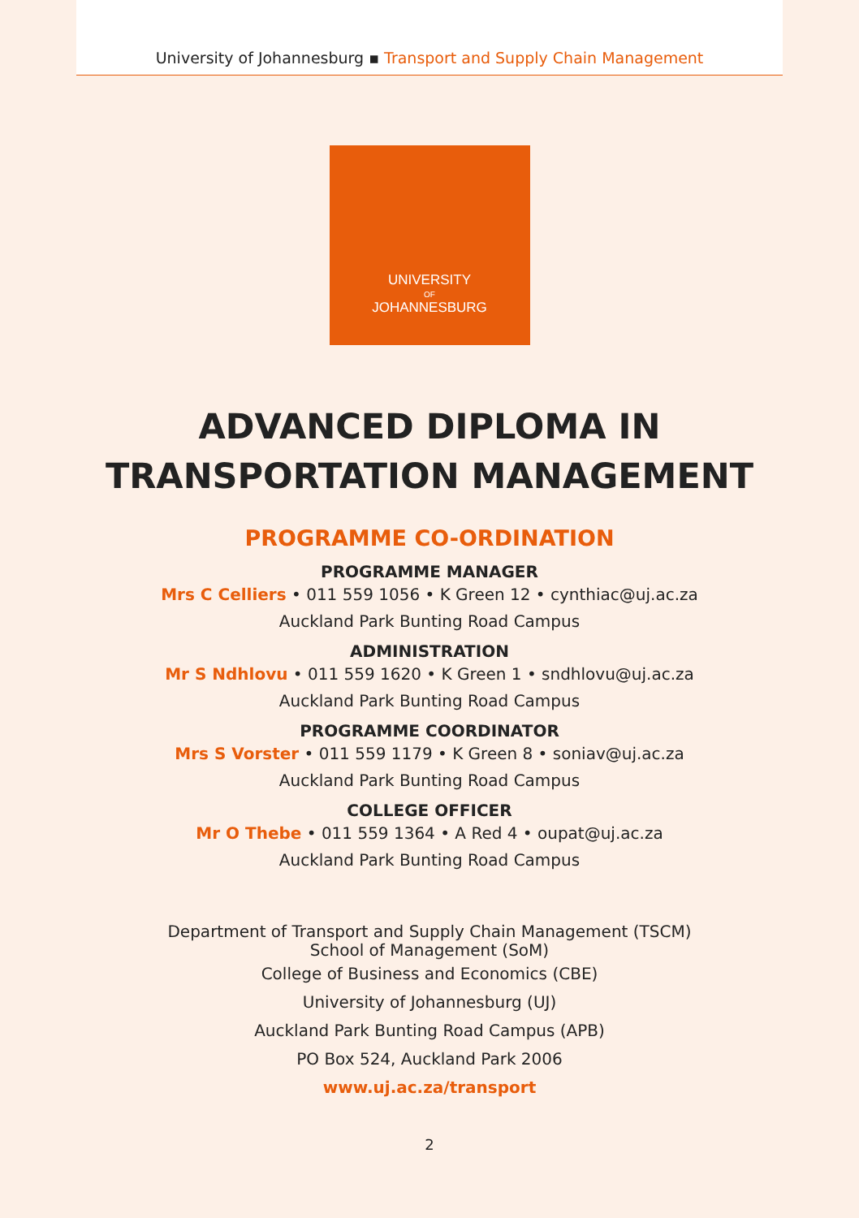University of Johannesburg ▪ Transport and Supply Chain Management
UNIVERSITY
OF
JOHANNESBURG
ADVANCED DIPLOMA IN
TRANSPORTATION MANAGEMENT
PROGRAMME CO-ORDINATION
PROGRAMME MANAGER
Mrs C Celliers • 011 559 1056 • K Green 12 • cynthiac@uj.ac.za
Auckland Park Bunting Road Campus
ADMINISTRATION
Mr S Ndhlovu • 011 559 1620 • K Green 1 • sndhlovu@uj.ac.za
Auckland Park Bunting Road Campus
PROGRAMME COORDINATOR
Mrs S Vorster • 011 559 1179 • K Green 8 • soniav@uj.ac.za
Auckland Park Bunting Road Campus
COLLEGE OFFICER
Mr O Thebe • 011 559 1364 • A Red 4 • oupat@uj.ac.za
Auckland Park Bunting Road Campus
Department of Transport and Supply Chain Management (TSCM)
School of Management (SoM)
College of Business and Economics (CBE)
University of Johannesburg (UJ)
Auckland Park Bunting Road Campus (APB)
PO Box 524, Auckland Park 2006
www.uj.ac.za/transport
2